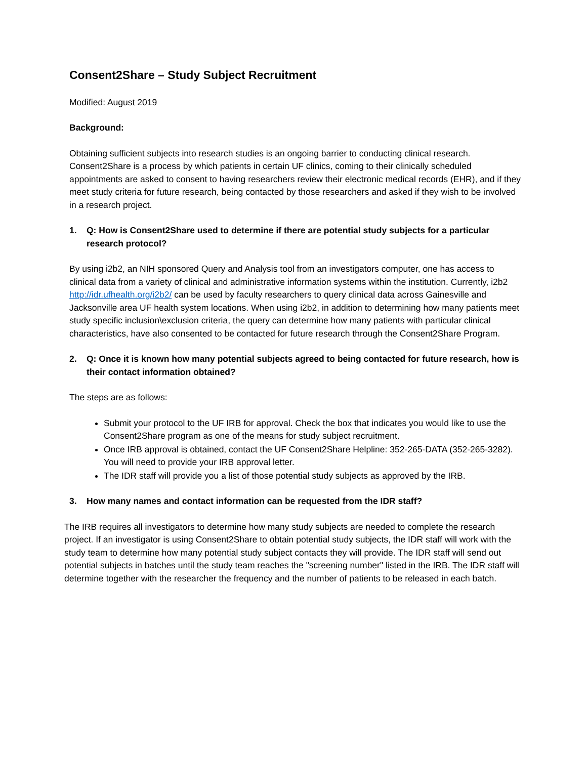Consent2Share – Study Subject Recruitment
Modified: August 2019
Background:
Obtaining sufficient subjects into research studies is an ongoing barrier to conducting clinical research. Consent2Share is a process by which patients in certain UF clinics, coming to their clinically scheduled appointments are asked to consent to having researchers review their electronic medical records (EHR), and if they meet study criteria for future research, being contacted by those researchers and asked if they wish to be involved in a research project.
1. Q: How is Consent2Share used to determine if there are potential study subjects for a particular research protocol?
By using i2b2, an NIH sponsored Query and Analysis tool from an investigators computer, one has access to clinical data from a variety of clinical and administrative information systems within the institution. Currently, i2b2 http://idr.ufhealth.org/i2b2/ can be used by faculty researchers to query clinical data across Gainesville and Jacksonville area UF health system locations. When using i2b2, in addition to determining how many patients meet study specific inclusion\exclusion criteria, the query can determine how many patients with particular clinical characteristics, have also consented to be contacted for future research through the Consent2Share Program.
2. Q: Once it is known how many potential subjects agreed to being contacted for future research, how is their contact information obtained?
The steps are as follows:
Submit your protocol to the UF IRB for approval. Check the box that indicates you would like to use the Consent2Share program as one of the means for study subject recruitment.
Once IRB approval is obtained, contact the UF Consent2Share Helpline: 352-265-DATA (352-265-3282). You will need to provide your IRB approval letter.
The IDR staff will provide you a list of those potential study subjects as approved by the IRB.
3. How many names and contact information can be requested from the IDR staff?
The IRB requires all investigators to determine how many study subjects are needed to complete the research project. If an investigator is using Consent2Share to obtain potential study subjects, the IDR staff will work with the study team to determine how many potential study subject contacts they will provide. The IDR staff will send out potential subjects in batches until the study team reaches the "screening number" listed in the IRB. The IDR staff will determine together with the researcher the frequency and the number of patients to be released in each batch.